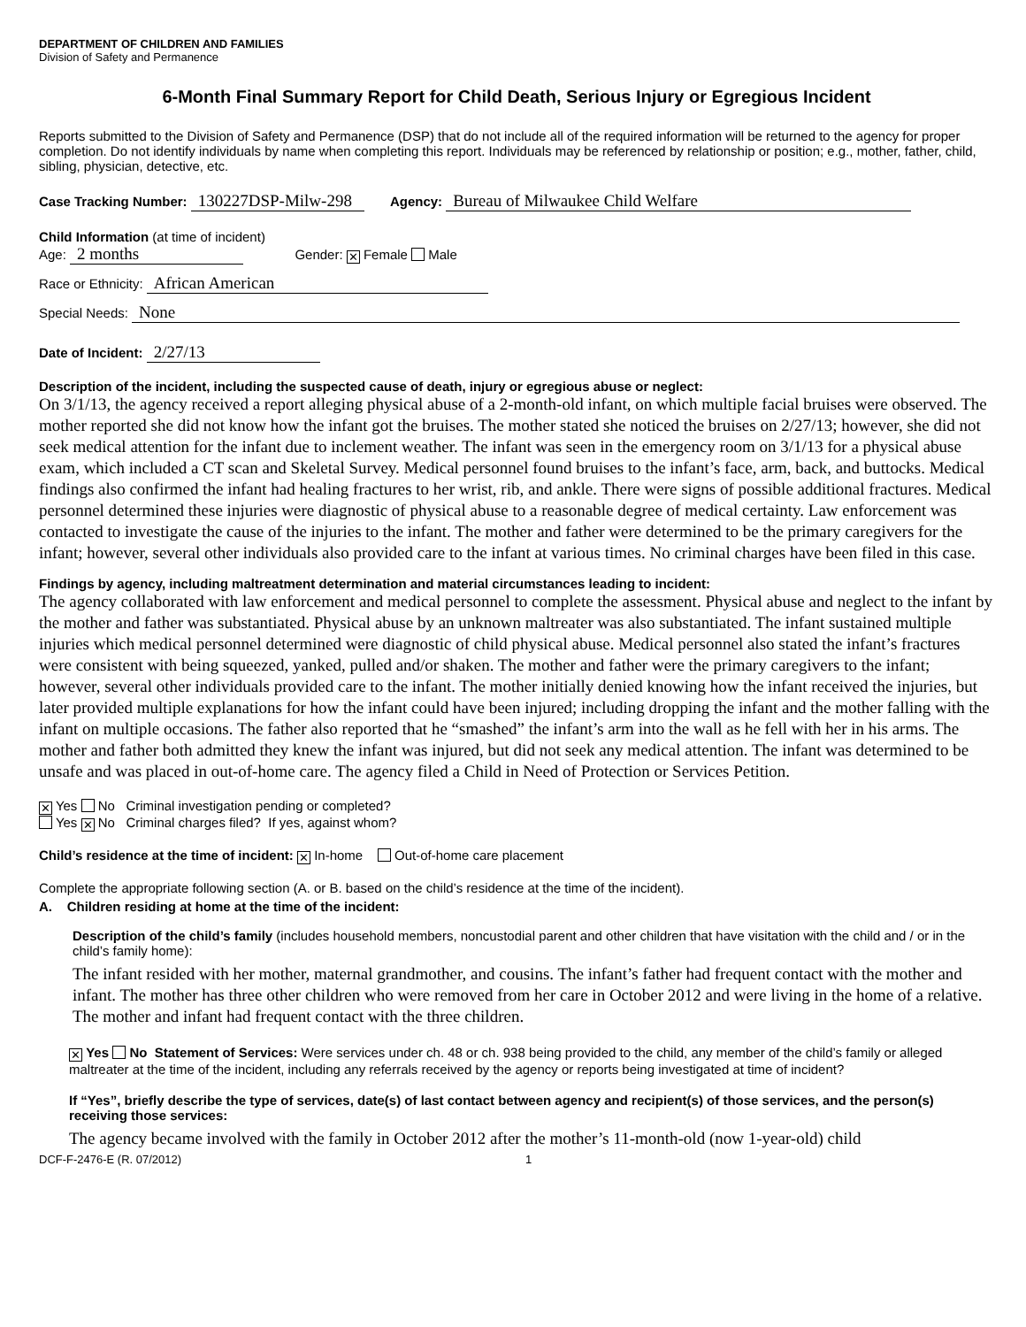DEPARTMENT OF CHILDREN AND FAMILIES
Division of Safety and Permanence
6-Month Final Summary Report for Child Death, Serious Injury or Egregious Incident
Reports submitted to the Division of Safety and Permanence (DSP) that do not include all of the required information will be returned to the agency for proper completion. Do not identify individuals by name when completing this report. Individuals may be referenced by relationship or position; e.g., mother, father, child, sibling, physician, detective, etc.
Case Tracking Number: 130227DSP-Milw-298 Agency: Bureau of Milwaukee Child Welfare
Child Information (at time of incident)
Age: 2 months Gender: ✕ Female Male
Race or Ethnicity: African American
Special Needs: None
Date of Incident: 2/27/13
Description of the incident, including the suspected cause of death, injury or egregious abuse or neglect:
On 3/1/13, the agency received a report alleging physical abuse of a 2-month-old infant, on which multiple facial bruises were observed. The mother reported she did not know how the infant got the bruises. The mother stated she noticed the bruises on 2/27/13; however, she did not seek medical attention for the infant due to inclement weather. The infant was seen in the emergency room on 3/1/13 for a physical abuse exam, which included a CT scan and Skeletal Survey. Medical personnel found bruises to the infant’s face, arm, back, and buttocks. Medical findings also confirmed the infant had healing fractures to her wrist, rib, and ankle. There were signs of possible additional fractures. Medical personnel determined these injuries were diagnostic of physical abuse to a reasonable degree of medical certainty. Law enforcement was contacted to investigate the cause of the injuries to the infant. The mother and father were determined to be the primary caregivers for the infant; however, several other individuals also provided care to the infant at various times. No criminal charges have been filed in this case.
Findings by agency, including maltreatment determination and material circumstances leading to incident:
The agency collaborated with law enforcement and medical personnel to complete the assessment. Physical abuse and neglect to the infant by the mother and father was substantiated. Physical abuse by an unknown maltreater was also substantiated. The infant sustained multiple injuries which medical personnel determined were diagnostic of child physical abuse. Medical personnel also stated the infant’s fractures were consistent with being squeezed, yanked, pulled and/or shaken. The mother and father were the primary caregivers to the infant; however, several other individuals provided care to the infant. The mother initially denied knowing how the infant received the injuries, but later provided multiple explanations for how the infant could have been injured; including dropping the infant and the mother falling with the infant on multiple occasions. The father also reported that he “smashed” the infant’s arm into the wall as he fell with her in his arms. The mother and father both admitted they knew the infant was injured, but did not seek any medical attention. The infant was determined to be unsafe and was placed in out-of-home care. The agency filed a Child in Need of Protection or Services Petition.
✕ Yes No Criminal investigation pending or completed?
Yes ✕ No Criminal charges filed? If yes, against whom?
Child’s residence at the time of incident: ✕ In-home Out-of-home care placement
Complete the appropriate following section (A. or B. based on the child’s residence at the time of the incident).
A. Children residing at home at the time of the incident:
Description of the child’s family (includes household members, noncustodial parent and other children that have visitation with the child and / or in the child’s family home):
The infant resided with her mother, maternal grandmother, and cousins. The infant’s father had frequent contact with the mother and infant. The mother has three other children who were removed from her care in October 2012 and were living in the home of a relative. The mother and infant had frequent contact with the three children.
✕ Yes No Statement of Services: Were services under ch. 48 or ch. 938 being provided to the child, any member of the child’s family or alleged maltreater at the time of the incident, including any referrals received by the agency or reports being investigated at time of incident?
If “Yes”, briefly describe the type of services, date(s) of last contact between agency and recipient(s) of those services, and the person(s) receiving those services:
The agency became involved with the family in October 2012 after the mother’s 11-month-old (now 1-year-old) child
DCF-F-2476-E (R. 07/2012) 1